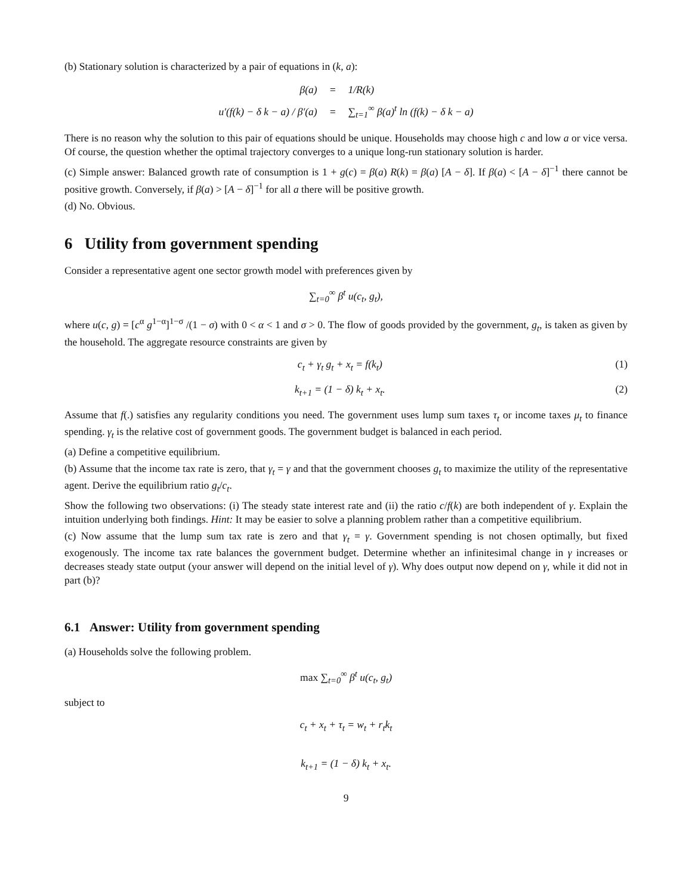(b) Stationary solution is characterized by a pair of equations in (k, a):
| β(a) | = | 1/R(k) |
| u′(f(k) − δ k − a) / β′(a) | = | ∑<sub>t=1</sub><sup>∞</sup> β(a)<sup>t</sup> ln (f(k) − δ k − a) |
There is no reason why the solution to this pair of equations should be unique. Households may choose high c and low a or vice versa. Of course, the question whether the optimal trajectory converges to a unique long-run stationary solution is harder.
(c) Simple answer: Balanced growth rate of consumption is 1 + g(c) = β(a) R(k) = β(a) [A − δ]. If β(a) < [A − δ]<sup>−1</sup> there cannot be positive growth. Conversely, if β(a) > [A − δ]<sup>−1</sup> for all a there will be positive growth.
(d) No. Obvious.
6 Utility from government spending
Consider a representative agent one sector growth model with preferences given by
∑<sub>t=0</sub><sup>∞</sup> β<sup>t</sup> u(c<sub>t</sub>, g<sub>t</sub>),
where u(c, g) = [c<sup>α</sup> g<sup>1−α</sup>]<sup>1−σ</sup> /(1 − σ) with 0 < α < 1 and σ > 0. The flow of goods provided by the government, g<sub>t</sub>, is taken as given by the household. The aggregate resource constraints are given by
c<sub>t</sub> + γ<sub>t</sub> g<sub>t</sub> + x<sub>t</sub> = f(k<sub>t</sub>) (1)
k<sub>t+1</sub> = (1 − δ) k<sub>t</sub> + x<sub>t</sub>. (2)
Assume that f(.) satisfies any regularity conditions you need. The government uses lump sum taxes τ<sub>t</sub> or income taxes μ<sub>t</sub> to finance spending. γ<sub>t</sub> is the relative cost of government goods. The government budget is balanced in each period.
(a) Define a competitive equilibrium.
(b) Assume that the income tax rate is zero, that γ<sub>t</sub> = γ and that the government chooses g<sub>t</sub> to maximize the utility of the representative agent. Derive the equilibrium ratio g<sub>t</sub>/c<sub>t</sub>.
Show the following two observations: (i) The steady state interest rate and (ii) the ratio c/f(k) are both independent of γ. Explain the intuition underlying both findings. Hint: It may be easier to solve a planning problem rather than a competitive equilibrium.
(c) Now assume that the lump sum tax rate is zero and that γ<sub>t</sub> = γ. Government spending is not chosen optimally, but fixed exogenously. The income tax rate balances the government budget. Determine whether an infinitesimal change in γ increases or decreases steady state output (your answer will depend on the initial level of γ). Why does output now depend on γ, while it did not in part (b)?
6.1 Answer: Utility from government spending
(a) Households solve the following problem.
max ∑<sub>t=0</sub><sup>∞</sup> β<sup>t</sup> u(c<sub>t</sub>, g<sub>t</sub>)
subject to
c<sub>t</sub> + x<sub>t</sub> + τ<sub>t</sub> = w<sub>t</sub> + r<sub>t</sub>k<sub>t</sub>
k<sub>t+1</sub> = (1 − δ) k<sub>t</sub> + x<sub>t</sub>.
9